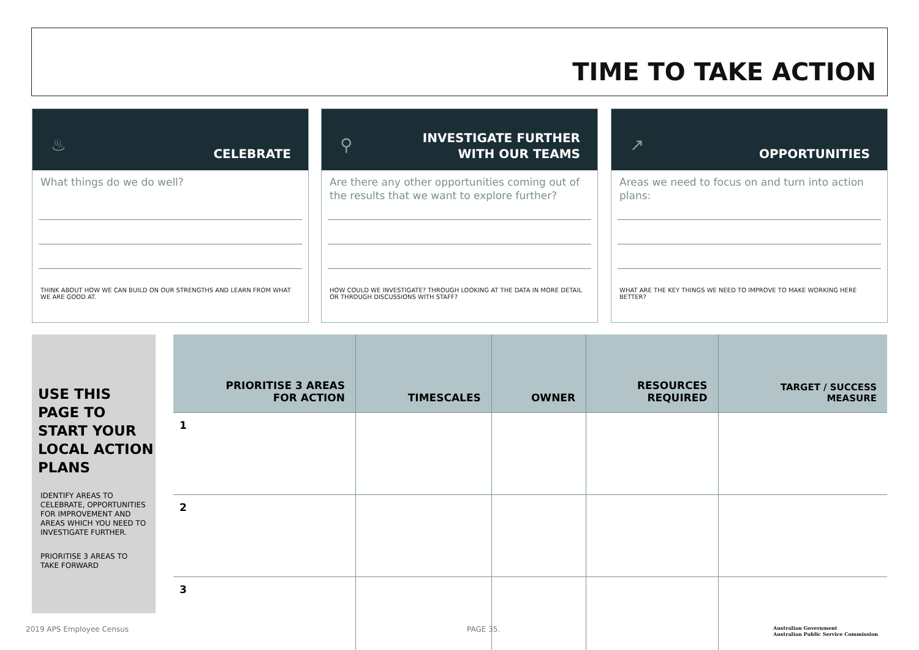TIME TO TAKE ACTION
♨ CELEBRATE
What things do we do well?
THINK ABOUT HOW WE CAN BUILD ON OUR STRENGTHS AND LEARN FROM WHAT WE ARE GOOD AT.
⚲
INVESTIGATE FURTHER
WITH OUR TEAMS
Are there any other opportunities coming out of the results that we want to explore further?
HOW COULD WE INVESTIGATE? THROUGH LOOKING AT THE DATA IN MORE DETAIL OR THROUGH DISCUSSIONS WITH STAFF?
↗ OPPORTUNITIES
Areas we need to focus on and turn into action plans:
WHAT ARE THE KEY THINGS WE NEED TO IMPROVE TO MAKE WORKING HERE BETTER?
USE THIS PAGE TO START YOUR LOCAL ACTION PLANS
IDENTIFY AREAS TO CELEBRATE, OPPORTUNITIES FOR IMPROVEMENT AND AREAS WHICH YOU NEED TO INVESTIGATE FURTHER.
PRIORITISE 3 AREAS TO TAKE FORWARD
| PRIORITISE 3 AREAS FOR ACTION | TIMESCALES | OWNER | RESOURCES REQUIRED | TARGET / SUCCESS MEASURE |
| --- | --- | --- | --- | --- |
| 1 | | | | |
| 2 | | | | |
| 3 | | | | |
2019 APS Employee Census PAGE 35.
Australian Government
Australian Public Service Commission